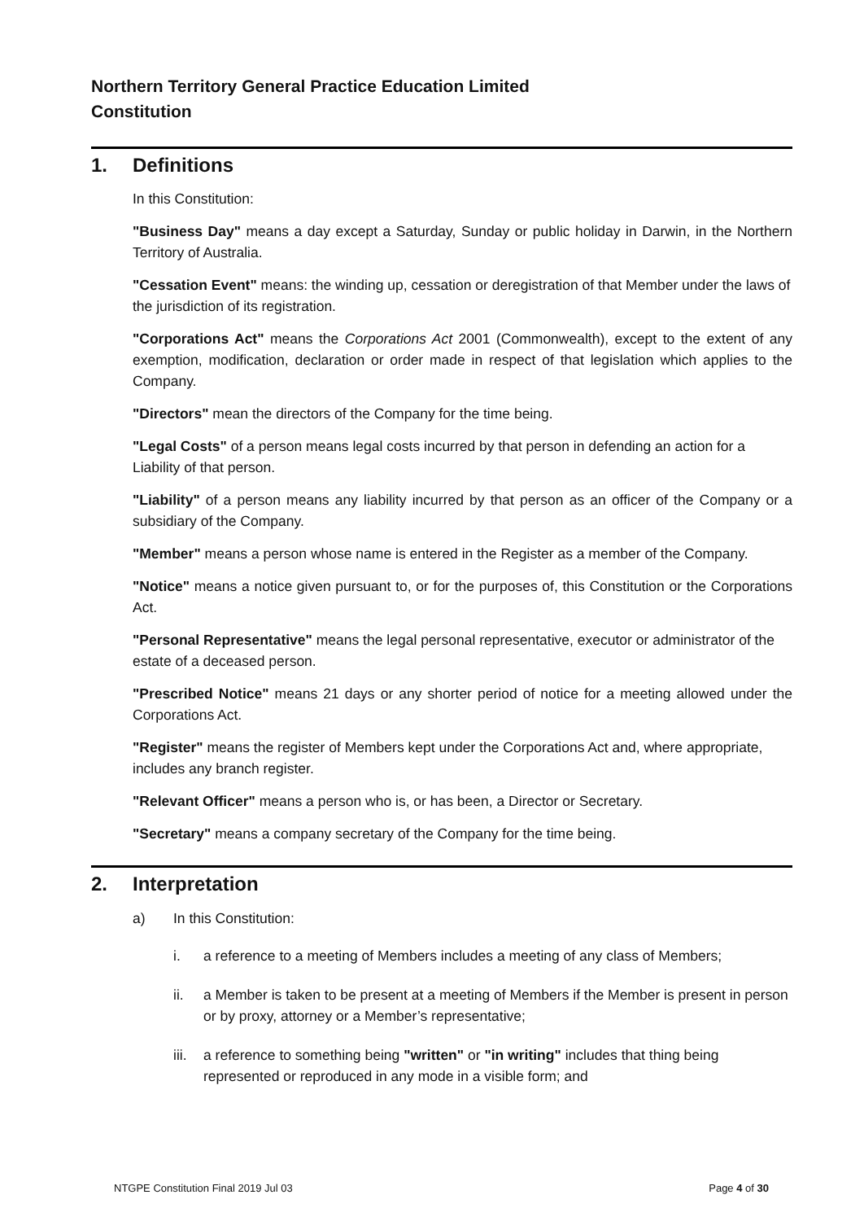Northern Territory General Practice Education Limited
Constitution
1. Definitions
In this Constitution:
"Business Day" means a day except a Saturday, Sunday or public holiday in Darwin, in the Northern Territory of Australia.
"Cessation Event" means: the winding up, cessation or deregistration of that Member under the laws of the jurisdiction of its registration.
"Corporations Act" means the Corporations Act 2001 (Commonwealth), except to the extent of any exemption, modification, declaration or order made in respect of that legislation which applies to the Company.
"Directors" mean the directors of the Company for the time being.
"Legal Costs" of a person means legal costs incurred by that person in defending an action for a Liability of that person.
"Liability" of a person means any liability incurred by that person as an officer of the Company or a subsidiary of the Company.
"Member" means a person whose name is entered in the Register as a member of the Company.
"Notice" means a notice given pursuant to, or for the purposes of, this Constitution or the Corporations Act.
"Personal Representative" means the legal personal representative, executor or administrator of the estate of a deceased person.
"Prescribed Notice" means 21 days or any shorter period of notice for a meeting allowed under the Corporations Act.
"Register" means the register of Members kept under the Corporations Act and, where appropriate, includes any branch register.
"Relevant Officer" means a person who is, or has been, a Director or Secretary.
"Secretary" means a company secretary of the Company for the time being.
2. Interpretation
a) In this Constitution:
i. a reference to a meeting of Members includes a meeting of any class of Members;
ii. a Member is taken to be present at a meeting of Members if the Member is present in person or by proxy, attorney or a Member’s representative;
iii.
a reference to something being "written" or "in writing" includes that thing being represented or reproduced in any mode in a visible form; and
NTGPE Constitution Final 2019 Jul 03 Page 4 of 30